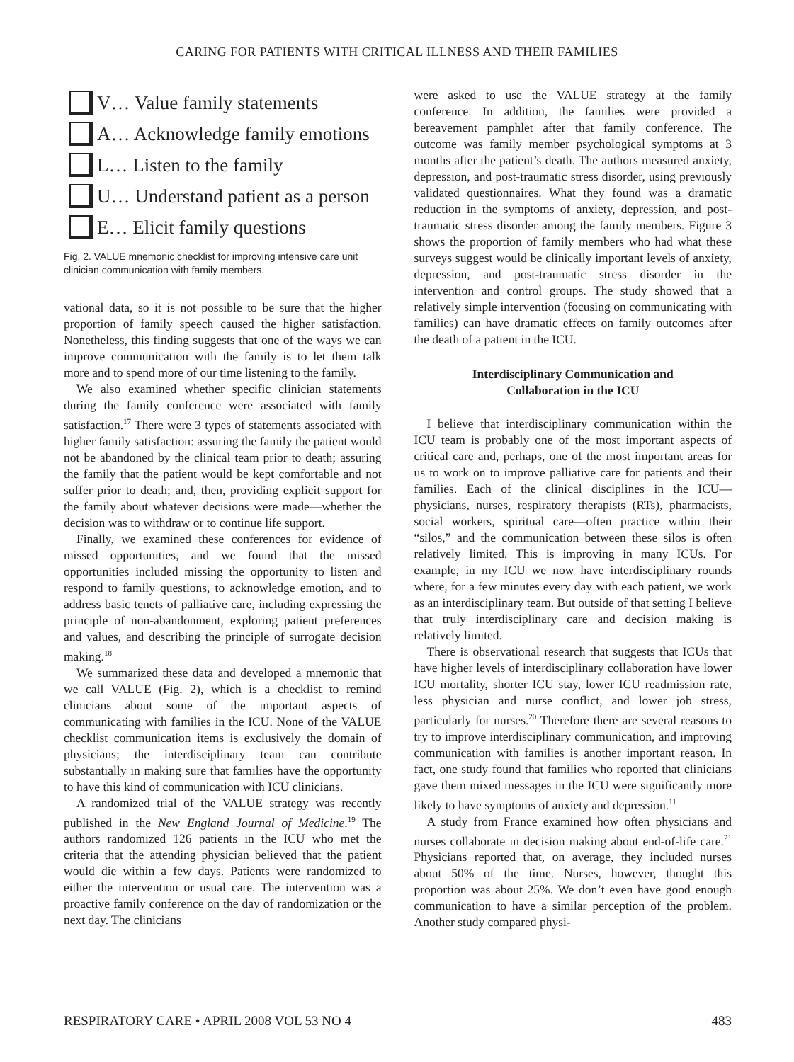CARING FOR PATIENTS WITH CRITICAL ILLNESS AND THEIR FAMILIES
V… Value family statements
A… Acknowledge family emotions
L… Listen to the family
U… Understand patient as a person
E… Elicit family questions
Fig. 2. VALUE mnemonic checklist for improving intensive care unit clinician communication with family members.
vational data, so it is not possible to be sure that the higher proportion of family speech caused the higher satisfaction. Nonetheless, this finding suggests that one of the ways we can improve communication with the family is to let them talk more and to spend more of our time listening to the family.
We also examined whether specific clinician statements during the family conference were associated with family satisfaction.<sup>17</sup> There were 3 types of statements associated with higher family satisfaction: assuring the family the patient would not be abandoned by the clinical team prior to death; assuring the family that the patient would be kept comfortable and not suffer prior to death; and, then, providing explicit support for the family about whatever decisions were made—whether the decision was to withdraw or to continue life support.
Finally, we examined these conferences for evidence of missed opportunities, and we found that the missed opportunities included missing the opportunity to listen and respond to family questions, to acknowledge emotion, and to address basic tenets of palliative care, including expressing the principle of non-abandonment, exploring patient preferences and values, and describing the principle of surrogate decision making.<sup>18</sup>
We summarized these data and developed a mnemonic that we call VALUE (Fig. 2), which is a checklist to remind clinicians about some of the important aspects of communicating with families in the ICU. None of the VALUE checklist communication items is exclusively the domain of physicians; the interdisciplinary team can contribute substantially in making sure that families have the opportunity to have this kind of communication with ICU clinicians.
A randomized trial of the VALUE strategy was recently published in the New England Journal of Medicine.<sup>19</sup> The authors randomized 126 patients in the ICU who met the criteria that the attending physician believed that the patient would die within a few days. Patients were randomized to either the intervention or usual care. The intervention was a proactive family conference on the day of randomization or the next day. The clinicians
were asked to use the VALUE strategy at the family conference. In addition, the families were provided a bereavement pamphlet after that family conference. The outcome was family member psychological symptoms at 3 months after the patient’s death. The authors measured anxiety, depression, and post-traumatic stress disorder, using previously validated questionnaires. What they found was a dramatic reduction in the symptoms of anxiety, depression, and post-traumatic stress disorder among the family members. Figure 3 shows the proportion of family members who had what these surveys suggest would be clinically important levels of anxiety, depression, and post-traumatic stress disorder in the intervention and control groups. The study showed that a relatively simple intervention (focusing on communicating with families) can have dramatic effects on family outcomes after the death of a patient in the ICU.
Interdisciplinary Communication and
Collaboration in the ICU
I believe that interdisciplinary communication within the ICU team is probably one of the most important aspects of critical care and, perhaps, one of the most important areas for us to work on to improve palliative care for patients and their families. Each of the clinical disciplines in the ICU—physicians, nurses, respiratory therapists (RTs), pharmacists, social workers, spiritual care—often practice within their “silos,” and the communication between these silos is often relatively limited. This is improving in many ICUs. For example, in my ICU we now have interdisciplinary rounds where, for a few minutes every day with each patient, we work as an interdisciplinary team. But outside of that setting I believe that truly interdisciplinary care and decision making is relatively limited.
There is observational research that suggests that ICUs that have higher levels of interdisciplinary collaboration have lower ICU mortality, shorter ICU stay, lower ICU readmission rate, less physician and nurse conflict, and lower job stress, particularly for nurses.<sup>20</sup> Therefore there are several reasons to try to improve interdisciplinary communication, and improving communication with families is another important reason. In fact, one study found that families who reported that clinicians gave them mixed messages in the ICU were significantly more likely to have symptoms of anxiety and depression.<sup>11</sup>
A study from France examined how often physicians and nurses collaborate in decision making about end-of-life care.<sup>21</sup> Physicians reported that, on average, they included nurses about 50% of the time. Nurses, however, thought this proportion was about 25%. We don’t even have good enough communication to have a similar perception of the problem. Another study compared physi-
RESPIRATORY CARE • APRIL 2008 VOL 53 NO 4 483